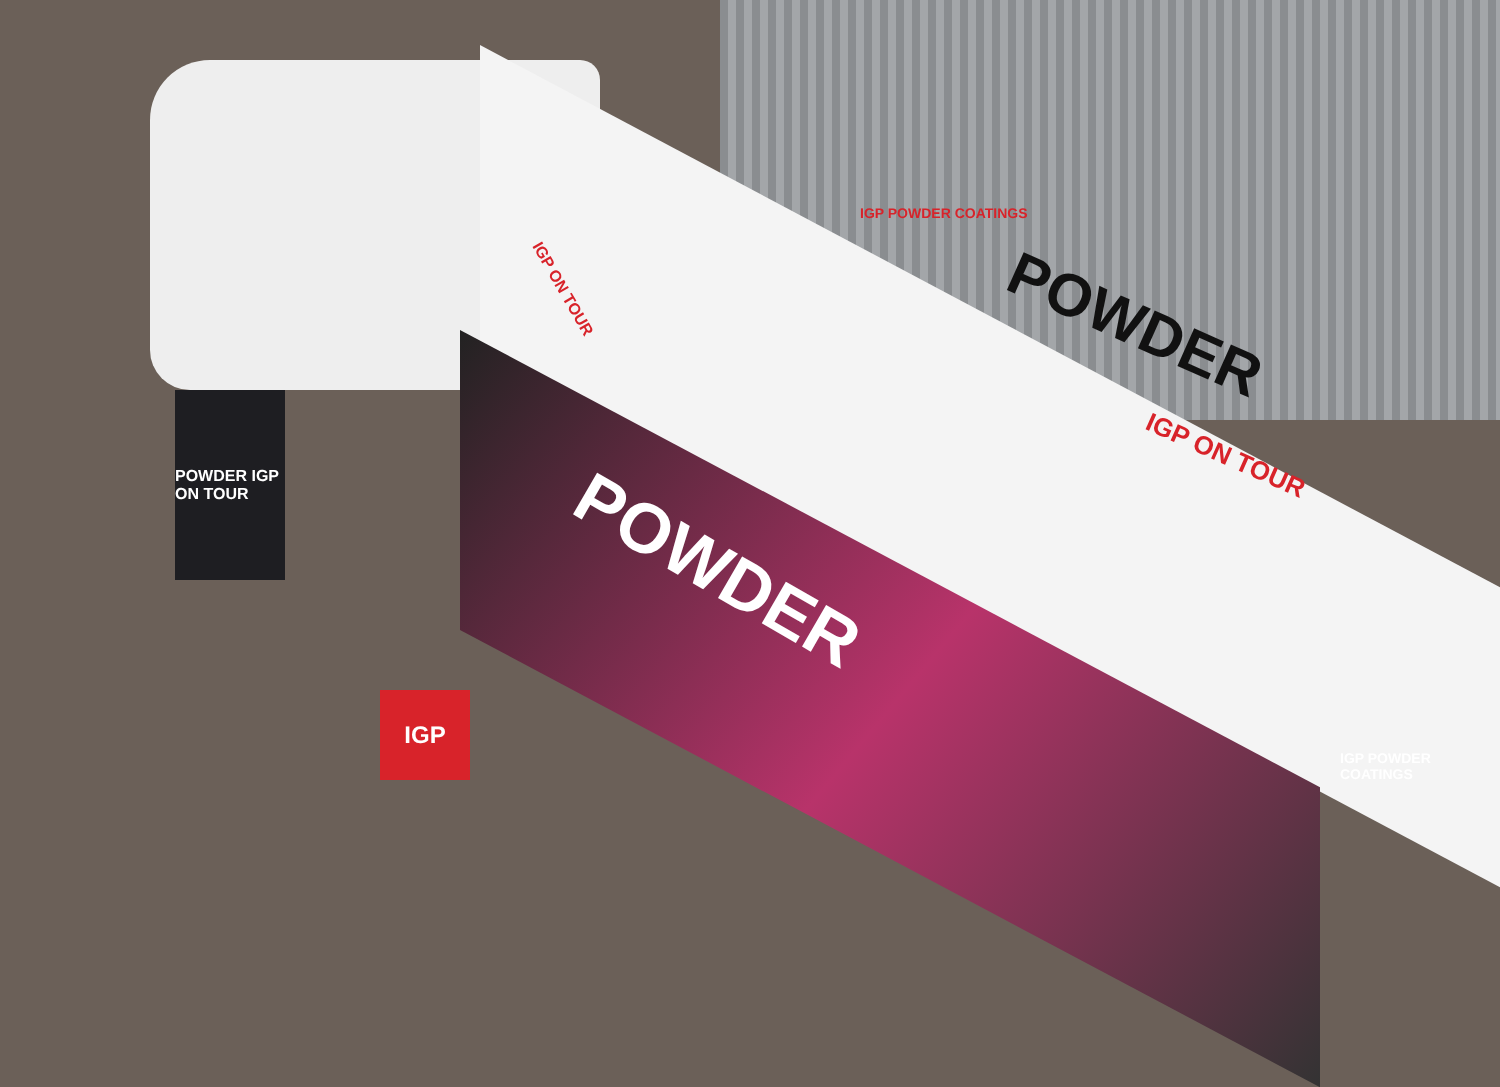POWDER IGP ON TOUR
IGP
IGP POWDER COATINGS
POWDER
IGP ON TOUR
POWDER
IGP ON TOUR
IGP POWDER COATINGS